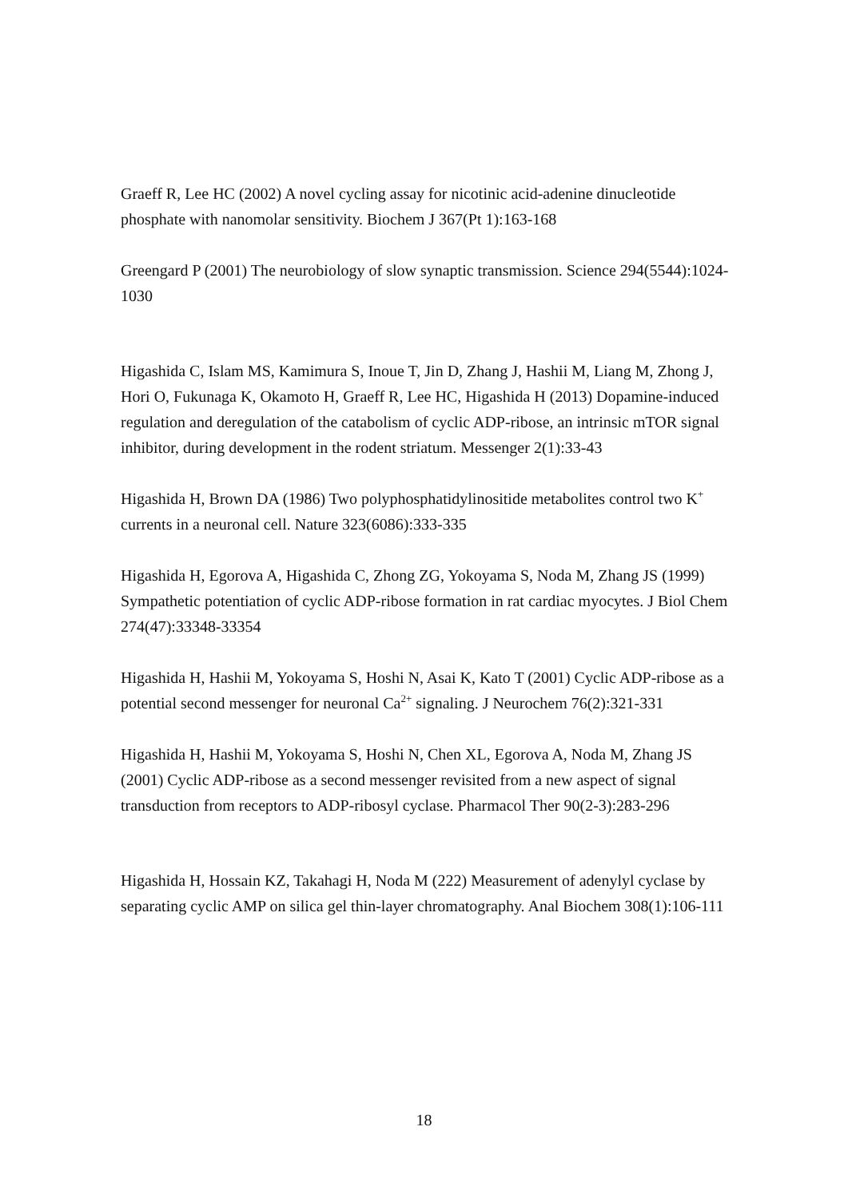Graeff R, Lee HC (2002) A novel cycling assay for nicotinic acid-adenine dinucleotide phosphate with nanomolar sensitivity. Biochem J 367(Pt 1):163-168
Greengard P (2001) The neurobiology of slow synaptic transmission. Science 294(5544):1024-1030
Higashida C, Islam MS, Kamimura S, Inoue T, Jin D, Zhang J, Hashii M, Liang M, Zhong J, Hori O, Fukunaga K, Okamoto H, Graeff R, Lee HC, Higashida H (2013) Dopamine-induced regulation and deregulation of the catabolism of cyclic ADP-ribose, an intrinsic mTOR signal inhibitor, during development in the rodent striatum. Messenger 2(1):33-43
Higashida H, Brown DA (1986) Two polyphosphatidylinositide metabolites control two K<sup>+</sup> currents in a neuronal cell. Nature 323(6086):333-335
Higashida H, Egorova A, Higashida C, Zhong ZG, Yokoyama S, Noda M, Zhang JS (1999) Sympathetic potentiation of cyclic ADP-ribose formation in rat cardiac myocytes. J Biol Chem 274(47):33348-33354
Higashida H, Hashii M, Yokoyama S, Hoshi N, Asai K, Kato T (2001) Cyclic ADP-ribose as a potential second messenger for neuronal Ca<sup>2+</sup> signaling. J Neurochem 76(2):321-331
Higashida H, Hashii M, Yokoyama S, Hoshi N, Chen XL, Egorova A, Noda M, Zhang JS (2001) Cyclic ADP-ribose as a second messenger revisited from a new aspect of signal transduction from receptors to ADP-ribosyl cyclase. Pharmacol Ther 90(2-3):283-296
Higashida H, Hossain KZ, Takahagi H, Noda M (222) Measurement of adenylyl cyclase by separating cyclic AMP on silica gel thin-layer chromatography. Anal Biochem 308(1):106-111
18